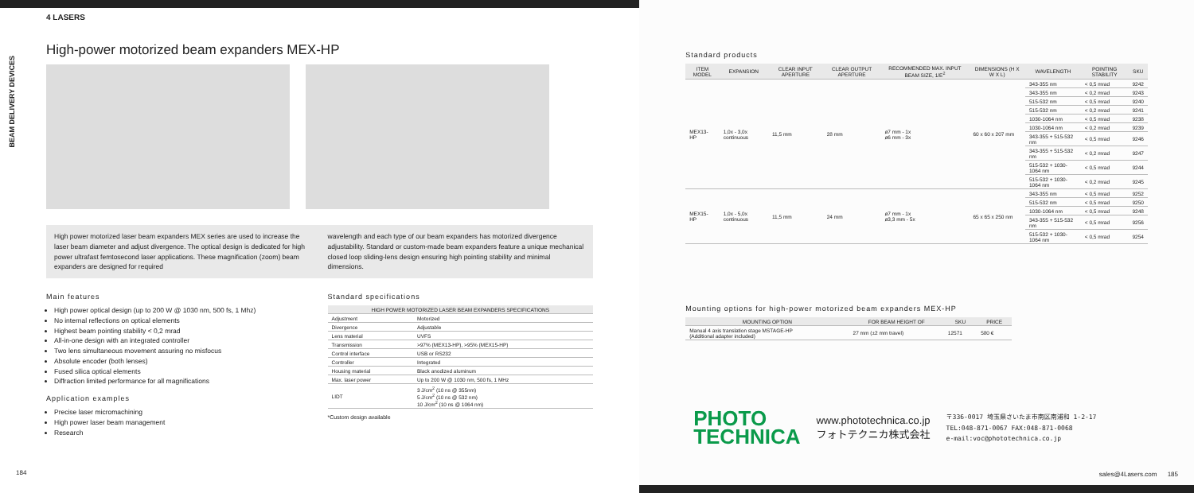4 LASERS
BEAM DELIVERY DEVICES
High-power motorized beam expanders MEX-HP
High power motorized laser beam expanders MEX series are used to increase the laser beam diameter and adjust divergence. The optical design is dedicated for high power ultrafast femtosecond laser applications. These magnification (zoom) beam expanders are designed for required
wavelength and each type of our beam expanders has motorized divergence adjustability. Standard or custom-made beam expanders feature a unique mechanical closed loop sliding-lens design ensuring high pointing stability and minimal dimensions.
Main features
High power optical design (up to 200 W @ 1030 nm, 500 fs, 1 Mhz)
No internal reflections on optical elements
Highest beam pointing stability < 0,2 mrad
All-in-one design with an integrated controller
Two lens simultaneous movement assuring no misfocus
Absolute encoder (both lenses)
Fused silica optical elements
Diffraction limited performance for all magnifications
Application examples
Precise laser micromachining
High power laser beam management
Research
Standard specifications
| HIGH POWER MOTORIZED LASER BEAM EXPANDERS SPECIFICATIONS | |
| --- | --- |
| Adjustment | Motorized |
| Divergence | Adjustable |
| Lens material | UVFS |
| Transmission | >97% (MEX13-HP), >95% (MEX15-HP) |
| Control interface | USB or RS232 |
| Controller | Integrated |
| Housing material | Black anodized aluminum |
| Max. laser power | Up to 200 W @ 1030 nm, 500 fs, 1 MHz |
| LIDT | 3 J/cm<sup>2</sup> (10 ns @ 355nm) 5 J/cm<sup>2</sup> (10 ns @ 532 nm) 10 J/cm<sup>2</sup> (10 ns @ 1064 nm) |
*Custom design available
184
Standard products
| ITEM MODEL | EXPANSION | CLEAR INPUT APERTURE | CLEAR OUTPUT APERTURE | RECOMMENDED MAX. INPUT BEAM SIZE, 1/E<sup>2</sup> | DIMENSIONS (H X W X L) | WAVELENGTH | POINTING STABILITY | SKU |
| --- | --- | --- | --- | --- | --- | --- | --- | --- |
| MEX13-HP | 1,0x - 3,0x continuous | 11,5 mm | 28 mm | ø7 mm - 1x ø6 mm - 3x | 60 x 60 x 207 mm | 343-355 nm | < 0,5 mrad | 9242 |
| | | | | | | 343-355 nm | < 0,2 mrad | 9243 |
| | | | | | | 515-532 nm | < 0,5 mrad | 9240 |
| | | | | | | 515-532 nm | < 0,2 mrad | 9241 |
| | | | | | | 1030-1064 nm | < 0,5 mrad | 9238 |
| | | | | | | 1030-1064 nm | < 0,2 mrad | 9239 |
| | | | | | | 343-355 + 515-532 nm | < 0,5 mrad | 9246 |
| | | | | | | 343-355 + 515-532 nm | < 0,2 mrad | 9247 |
| | | | | | | 515-532 + 1030-1064 nm | < 0,5 mrad | 9244 |
| | | | | | | 515-532 + 1030-1064 nm | < 0,2 mrad | 9245 |
| MEX15-HP | 1,0x - 5,0x continuous | 11,5 mm | 24 mm | ø7 mm - 1x ø3,3 mm - 5x | 65 x 65 x 250 nm | 343-355 nm | < 0,5 mrad | 9252 |
| | | | | | | 515-532 nm | < 0,5 mrad | 9250 |
| | | | | | | 1030-1064 nm | < 0,5 mrad | 9248 |
| | | | | | | 343-355 + 515-532 nm | < 0,5 mrad | 9256 |
| | | | | | | 515-532 + 1030-1064 nm | < 0,5 mrad | 9254 |
Mounting options for high-power motorized beam expanders MEX-HP
| MOUNTING OPTION | FOR BEAM HEIGHT OF | SKU | PRICE |
| --- | --- | --- | --- |
| Manual 4 axis translation stage MSTAGE-HP (Additional adapter included) | 27 mm (±2 mm travel) | 12571 | 580 € |
PHOTO
TECHNICA
www.phototechnica.co.jp
フォトテクニカ株式会社
〒336-0017 埼玉県さいたま市南区南浦和 1-2-17
TEL:048-871-0067 FAX:048-871-0068
e-mail:voc@phototechnica.co.jp
sales@4Lasers.com 185